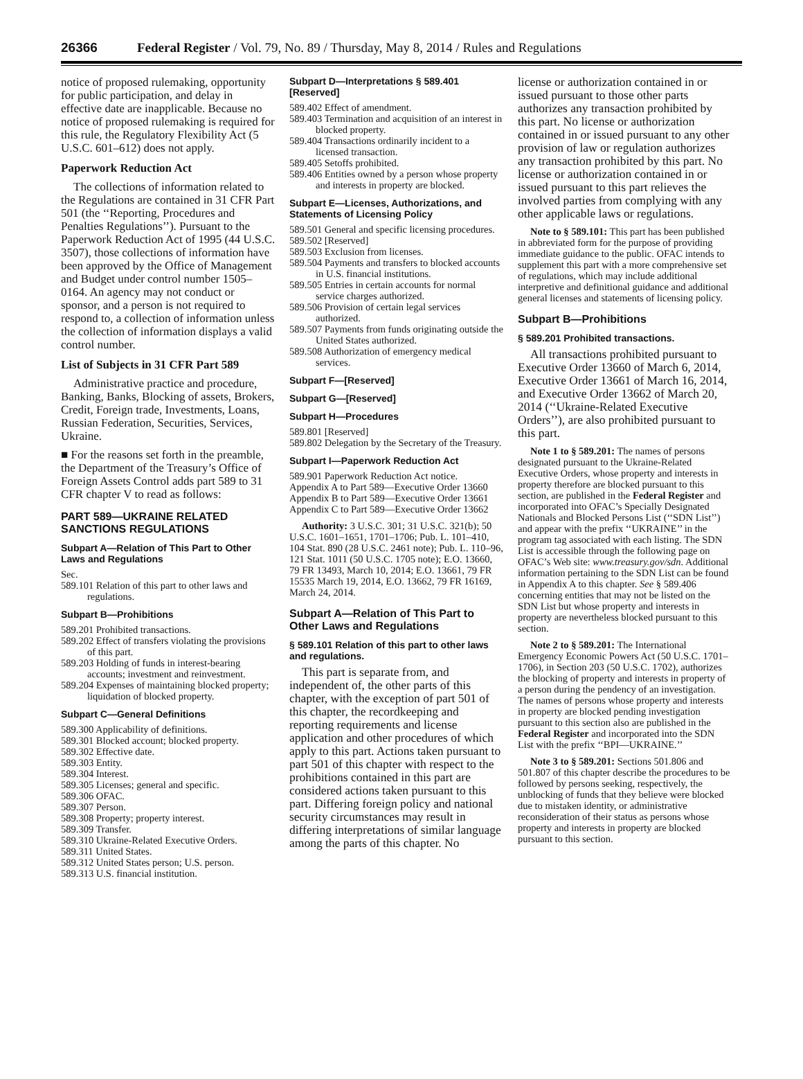26366 Federal Register / Vol. 79, No. 89 / Thursday, May 8, 2014 / Rules and Regulations
notice of proposed rulemaking, opportunity for public participation, and delay in effective date are inapplicable. Because no notice of proposed rulemaking is required for this rule, the Regulatory Flexibility Act (5 U.S.C. 601–612) does not apply.
Paperwork Reduction Act
The collections of information related to the Regulations are contained in 31 CFR Part 501 (the ‘‘Reporting, Procedures and Penalties Regulations’’). Pursuant to the Paperwork Reduction Act of 1995 (44 U.S.C. 3507), those collections of information have been approved by the Office of Management and Budget under control number 1505–0164. An agency may not conduct or sponsor, and a person is not required to respond to, a collection of information unless the collection of information displays a valid control number.
List of Subjects in 31 CFR Part 589
Administrative practice and procedure, Banking, Banks, Blocking of assets, Brokers, Credit, Foreign trade, Investments, Loans, Russian Federation, Securities, Services, Ukraine.
■ For the reasons set forth in the preamble, the Department of the Treasury’s Office of Foreign Assets Control adds part 589 to 31 CFR chapter V to read as follows:
PART 589—UKRAINE RELATED SANCTIONS REGULATIONS
Subpart A—Relation of This Part to Other Laws and Regulations
Sec.
589.101 Relation of this part to other laws and regulations.
Subpart B—Prohibitions
589.201 Prohibited transactions.
589.202 Effect of transfers violating the provisions of this part.
589.203 Holding of funds in interest-bearing accounts; investment and reinvestment.
589.204 Expenses of maintaining blocked property; liquidation of blocked property.
Subpart C—General Definitions
589.300 Applicability of definitions.
589.301 Blocked account; blocked property.
589.302 Effective date.
589.303 Entity.
589.304 Interest.
589.305 Licenses; general and specific.
589.306 OFAC.
589.307 Person.
589.308 Property; property interest.
589.309 Transfer.
589.310 Ukraine-Related Executive Orders.
589.311 United States.
589.312 United States person; U.S. person.
589.313 U.S. financial institution.
Subpart D—Interpretations § 589.401 [Reserved]
589.402 Effect of amendment.
589.403 Termination and acquisition of an interest in blocked property.
589.404 Transactions ordinarily incident to a licensed transaction.
589.405 Setoffs prohibited.
589.406 Entities owned by a person whose property and interests in property are blocked.
Subpart E—Licenses, Authorizations, and Statements of Licensing Policy
589.501 General and specific licensing procedures.
589.502 [Reserved]
589.503 Exclusion from licenses.
589.504 Payments and transfers to blocked accounts in U.S. financial institutions.
589.505 Entries in certain accounts for normal service charges authorized.
589.506 Provision of certain legal services authorized.
589.507 Payments from funds originating outside the United States authorized.
589.508 Authorization of emergency medical services.
Subpart F—[Reserved]
Subpart G—[Reserved]
Subpart H—Procedures
589.801 [Reserved]
589.802 Delegation by the Secretary of the Treasury.
Subpart I—Paperwork Reduction Act
589.901 Paperwork Reduction Act notice.
Appendix A to Part 589—Executive Order 13660
Appendix B to Part 589—Executive Order 13661
Appendix C to Part 589—Executive Order 13662
Authority: 3 U.S.C. 301; 31 U.S.C. 321(b); 50 U.S.C. 1601–1651, 1701–1706; Pub. L. 101–410, 104 Stat. 890 (28 U.S.C. 2461 note); Pub. L. 110–96, 121 Stat. 1011 (50 U.S.C. 1705 note); E.O. 13660, 79 FR 13493, March 10, 2014; E.O. 13661, 79 FR 15535 March 19, 2014, E.O. 13662, 79 FR 16169, March 24, 2014.
Subpart A—Relation of This Part to Other Laws and Regulations
§ 589.101 Relation of this part to other laws and regulations.
This part is separate from, and independent of, the other parts of this chapter, with the exception of part 501 of this chapter, the recordkeeping and reporting requirements and license application and other procedures of which apply to this part. Actions taken pursuant to part 501 of this chapter with respect to the prohibitions contained in this part are considered actions taken pursuant to this part. Differing foreign policy and national security circumstances may result in differing interpretations of similar language among the parts of this chapter. No
license or authorization contained in or issued pursuant to those other parts authorizes any transaction prohibited by this part. No license or authorization contained in or issued pursuant to any other provision of law or regulation authorizes any transaction prohibited by this part. No license or authorization contained in or issued pursuant to this part relieves the involved parties from complying with any other applicable laws or regulations.
Note to § 589.101: This part has been published in abbreviated form for the purpose of providing immediate guidance to the public. OFAC intends to supplement this part with a more comprehensive set of regulations, which may include additional interpretive and definitional guidance and additional general licenses and statements of licensing policy.
Subpart B—Prohibitions
§ 589.201 Prohibited transactions.
All transactions prohibited pursuant to Executive Order 13660 of March 6, 2014, Executive Order 13661 of March 16, 2014, and Executive Order 13662 of March 20, 2014 (‘‘Ukraine-Related Executive Orders’’), are also prohibited pursuant to this part.
Note 1 to § 589.201: The names of persons designated pursuant to the Ukraine-Related Executive Orders, whose property and interests in property therefore are blocked pursuant to this section, are published in the Federal Register and incorporated into OFAC’s Specially Designated Nationals and Blocked Persons List (‘‘SDN List’’) and appear with the prefix ‘‘UKRAINE’’ in the program tag associated with each listing. The SDN List is accessible through the following page on OFAC’s Web site: www.treasury.gov/sdn. Additional information pertaining to the SDN List can be found in Appendix A to this chapter. See § 589.406 concerning entities that may not be listed on the SDN List but whose property and interests in property are nevertheless blocked pursuant to this section.
Note 2 to § 589.201: The International Emergency Economic Powers Act (50 U.S.C. 1701–1706), in Section 203 (50 U.S.C. 1702), authorizes the blocking of property and interests in property of a person during the pendency of an investigation. The names of persons whose property and interests in property are blocked pending investigation pursuant to this section also are published in the Federal Register and incorporated into the SDN List with the prefix ‘‘BPI—UKRAINE.’’
Note 3 to § 589.201: Sections 501.806 and 501.807 of this chapter describe the procedures to be followed by persons seeking, respectively, the unblocking of funds that they believe were blocked due to mistaken identity, or administrative reconsideration of their status as persons whose property and interests in property are blocked pursuant to this section.